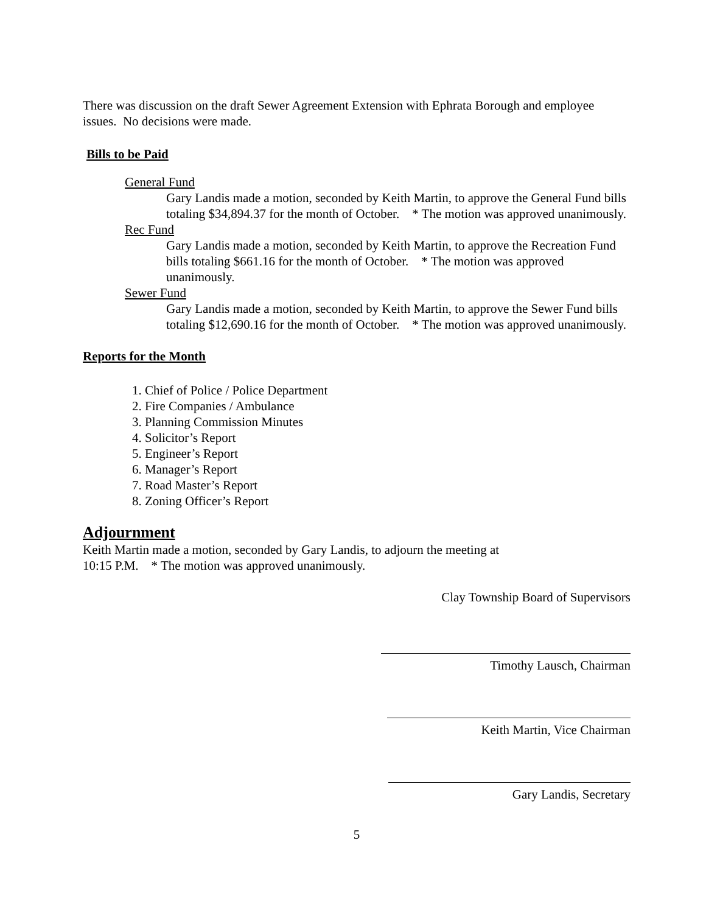There was discussion on the draft Sewer Agreement Extension with Ephrata Borough and employee issues. No decisions were made.
Bills to be Paid
General Fund
Gary Landis made a motion, seconded by Keith Martin, to approve the General Fund bills totaling $34,894.37 for the month of October. * The motion was approved unanimously.
Rec Fund
Gary Landis made a motion, seconded by Keith Martin, to approve the Recreation Fund bills totaling $661.16 for the month of October. * The motion was approved unanimously.
Sewer Fund
Gary Landis made a motion, seconded by Keith Martin, to approve the Sewer Fund bills totaling $12,690.16 for the month of October. * The motion was approved unanimously.
Reports for the Month
1. Chief of Police / Police Department
2. Fire Companies / Ambulance
3. Planning Commission Minutes
4. Solicitor’s Report
5. Engineer’s Report
6. Manager’s Report
7. Road Master’s Report
8. Zoning Officer’s Report
Adjournment
Keith Martin made a motion, seconded by Gary Landis, to adjourn the meeting at
10:15 P.M. * The motion was approved unanimously.
Clay Township Board of Supervisors
Timothy Lausch, Chairman
Keith Martin, Vice Chairman
Gary Landis, Secretary
5